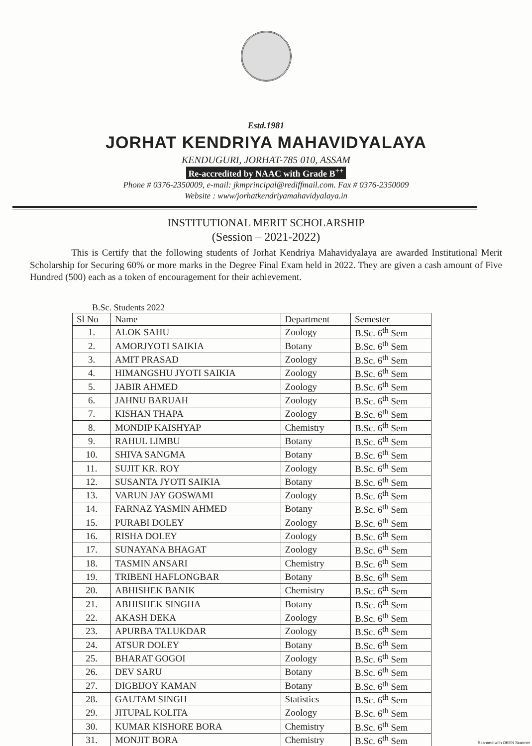Estd.1981
JORHAT KENDRIYA MAHAVIDYALAYA
KENDUGURI, JORHAT-785 010, ASSAM
Re-accredited by NAAC with Grade B<sup>++</sup>
Phone # 0376-2350009, e-mail: jkmprincipal@rediffmail.com. Fax # 0376-2350009
Website : www/jorhatkendriyamahavidyalaya.in
INSTITUTIONAL MERIT SCHOLARSHIP
(Session – 2021-2022)
This is Certify that the following students of Jorhat Kendriya Mahavidyalaya are awarded Institutional Merit Scholarship for Securing 60% or more marks in the Degree Final Exam held in 2022. They are given a cash amount of Five Hundred (500) each as a token of encouragement for their achievement.
B.Sc. Students 2022
| Sl No | Name | Department | Semester |
| --- | --- | --- | --- |
| 1. | ALOK SAHU | Zoology | B.Sc. 6<sup>th</sup> Sem |
| 2. | AMORJYOTI SAIKIA | Botany | B.Sc. 6<sup>th</sup> Sem |
| 3. | AMIT PRASAD | Zoology | B.Sc. 6<sup>th</sup> Sem |
| 4. | HIMANGSHU JYOTI SAIKIA | Zoology | B.Sc. 6<sup>th</sup> Sem |
| 5. | JABIR AHMED | Zoology | B.Sc. 6<sup>th</sup> Sem |
| 6. | JAHNU BARUAH | Zoology | B.Sc. 6<sup>th</sup> Sem |
| 7. | KISHAN THAPA | Zoology | B.Sc. 6<sup>th</sup> Sem |
| 8. | MONDIP KAISHYAP | Chemistry | B.Sc. 6<sup>th</sup> Sem |
| 9. | RAHUL LIMBU | Botany | B.Sc. 6<sup>th</sup> Sem |
| 10. | SHIVA SANGMA | Botany | B.Sc. 6<sup>th</sup> Sem |
| 11. | SUJIT KR. ROY | Zoology | B.Sc. 6<sup>th</sup> Sem |
| 12. | SUSANTA JYOTI SAIKIA | Botany | B.Sc. 6<sup>th</sup> Sem |
| 13. | VARUN JAY GOSWAMI | Zoology | B.Sc. 6<sup>th</sup> Sem |
| 14. | FARNAZ YASMIN AHMED | Botany | B.Sc. 6<sup>th</sup> Sem |
| 15. | PURABI DOLEY | Zoology | B.Sc. 6<sup>th</sup> Sem |
| 16. | RISHA DOLEY | Zoology | B.Sc. 6<sup>th</sup> Sem |
| 17. | SUNAYANA BHAGAT | Zoology | B.Sc. 6<sup>th</sup> Sem |
| 18. | TASMIN ANSARI | Chemistry | B.Sc. 6<sup>th</sup> Sem |
| 19. | TRIBENI HAFLONGBAR | Botany | B.Sc. 6<sup>th</sup> Sem |
| 20. | ABHISHEK BANIK | Chemistry | B.Sc. 6<sup>th</sup> Sem |
| 21. | ABHISHEK SINGHA | Botany | B.Sc. 6<sup>th</sup> Sem |
| 22. | AKASH DEKA | Zoology | B.Sc. 6<sup>th</sup> Sem |
| 23. | APURBA TALUKDAR | Zoology | B.Sc. 6<sup>th</sup> Sem |
| 24. | ATSUR DOLEY | Botany | B.Sc. 6<sup>th</sup> Sem |
| 25. | BHARAT GOGOI | Zoology | B.Sc. 6<sup>th</sup> Sem |
| 26. | DEV SARU | Botany | B.Sc. 6<sup>th</sup> Sem |
| 27. | DIGBIJOY KAMAN | Botany | B.Sc. 6<sup>th</sup> Sem |
| 28. | GAUTAM SINGH | Statistics | B.Sc. 6<sup>th</sup> Sem |
| 29. | JITUPAL KOLITA | Zoology | B.Sc. 6<sup>th</sup> Sem |
| 30. | KUMAR KISHORE BORA | Chemistry | B.Sc. 6<sup>th</sup> Sem |
| 31. | MONJIT BORA | Chemistry | B.Sc. 6<sup>th</sup> Sem |
Scanned with OKEN Scanner